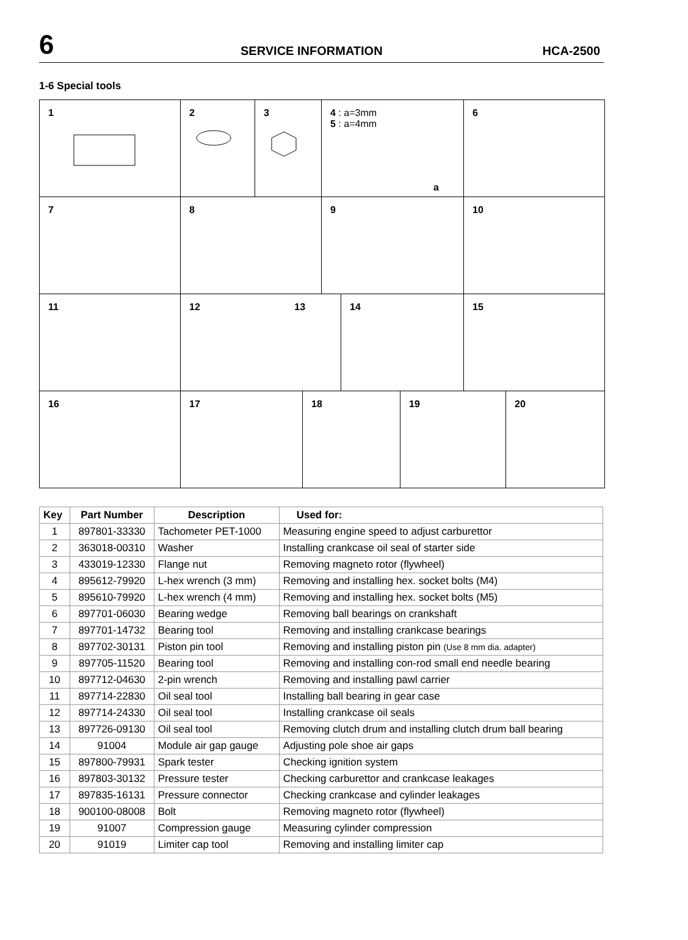6 SERVICE INFORMATION HCA-2500
1-6 Special tools
1 2 3 4 : a=3mm
5 : a=4mm
a
6
7 8 9 10
11 12 13 14 15
16 17 18 19 20
| Key | Part Number | Description | Used for: |
| --- | --- | --- | --- |
| 1 | 897801-33330 | Tachometer PET-1000 | Measuring engine speed to adjust carburettor |
| 2 | 363018-00310 | Washer | Installing crankcase oil seal of starter side |
| 3 | 433019-12330 | Flange nut | Removing magneto rotor (flywheel) |
| 4 | 895612-79920 | L-hex wrench (3 mm) | Removing and installing hex. socket bolts (M4) |
| 5 | 895610-79920 | L-hex wrench (4 mm) | Removing and installing hex. socket bolts (M5) |
| 6 | 897701-06030 | Bearing wedge | Removing ball bearings on crankshaft |
| 7 | 897701-14732 | Bearing tool | Removing and installing crankcase bearings |
| 8 | 897702-30131 | Piston pin tool | Removing and installing piston pin (Use 8 mm dia. adapter) |
| 9 | 897705-11520 | Bearing tool | Removing and installing con-rod small end needle bearing |
| 10 | 897712-04630 | 2-pin wrench | Removing and installing pawl carrier |
| 11 | 897714-22830 | Oil seal tool | Installing ball bearing in gear case |
| 12 | 897714-24330 | Oil seal tool | Installing crankcase oil seals |
| 13 | 897726-09130 | Oil seal tool | Removing clutch drum and installing clutch drum ball bearing |
| 14 | 91004 | Module air gap gauge | Adjusting pole shoe air gaps |
| 15 | 897800-79931 | Spark tester | Checking ignition system |
| 16 | 897803-30132 | Pressure tester | Checking carburettor and crankcase leakages |
| 17 | 897835-16131 | Pressure connector | Checking crankcase and cylinder leakages |
| 18 | 900100-08008 | Bolt | Removing magneto rotor (flywheel) |
| 19 | 91007 | Compression gauge | Measuring cylinder compression |
| 20 | 91019 | Limiter cap tool | Removing and installing limiter cap |